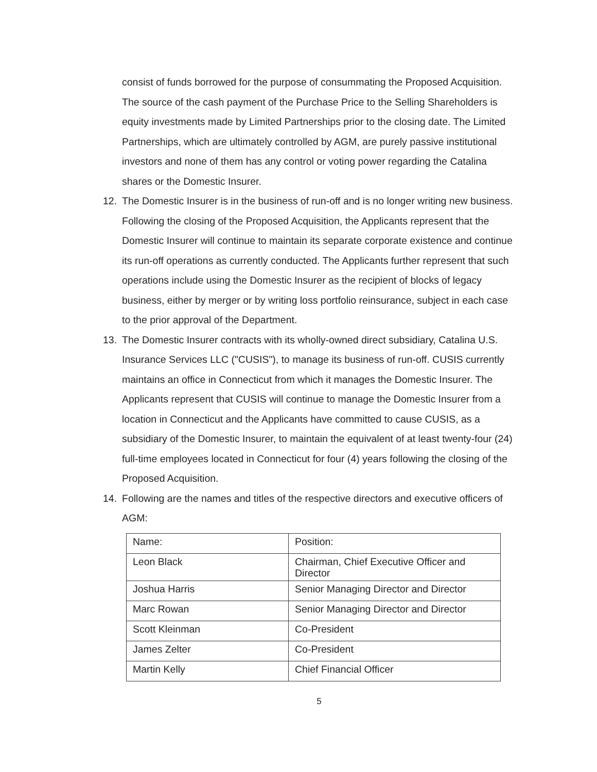consist of funds borrowed for the purpose of consummating the Proposed Acquisition. The source of the cash payment of the Purchase Price to the Selling Shareholders is equity investments made by Limited Partnerships prior to the closing date. The Limited Partnerships, which are ultimately controlled by AGM, are purely passive institutional investors and none of them has any control or voting power regarding the Catalina shares or the Domestic Insurer.
12. The Domestic Insurer is in the business of run-off and is no longer writing new business. Following the closing of the Proposed Acquisition, the Applicants represent that the Domestic Insurer will continue to maintain its separate corporate existence and continue its run-off operations as currently conducted. The Applicants further represent that such operations include using the Domestic Insurer as the recipient of blocks of legacy business, either by merger or by writing loss portfolio reinsurance, subject in each case to the prior approval of the Department.
13. The Domestic Insurer contracts with its wholly-owned direct subsidiary, Catalina U.S. Insurance Services LLC ("CUSIS"), to manage its business of run-off. CUSIS currently maintains an office in Connecticut from which it manages the Domestic Insurer. The Applicants represent that CUSIS will continue to manage the Domestic Insurer from a location in Connecticut and the Applicants have committed to cause CUSIS, as a subsidiary of the Domestic Insurer, to maintain the equivalent of at least twenty-four (24) full-time employees located in Connecticut for four (4) years following the closing of the Proposed Acquisition.
14. Following are the names and titles of the respective directors and executive officers of AGM:
| Name: | Position: |
| Leon Black | Chairman, Chief Executive Officer and Director |
| Joshua Harris | Senior Managing Director and Director |
| Marc Rowan | Senior Managing Director and Director |
| Scott Kleinman | Co-President |
| James Zelter | Co-President |
| Martin Kelly | Chief Financial Officer |
5